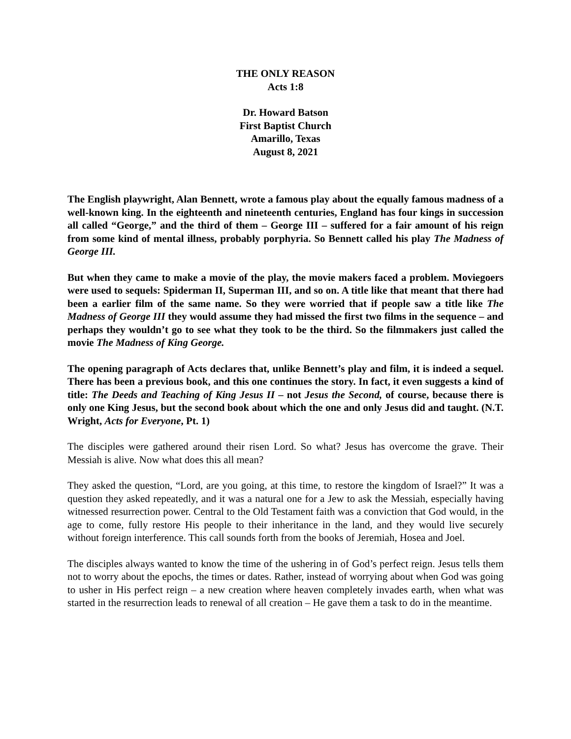THE ONLY REASON
Acts 1:8
Dr. Howard Batson
First Baptist Church
Amarillo, Texas
August 8, 2021
The English playwright, Alan Bennett, wrote a famous play about the equally famous madness of a well-known king. In the eighteenth and nineteenth centuries, England has four kings in succession all called “George,” and the third of them – George III – suffered for a fair amount of his reign from some kind of mental illness, probably porphyria. So Bennett called his play The Madness of George III.
But when they came to make a movie of the play, the movie makers faced a problem. Moviegoers were used to sequels: Spiderman II, Superman III, and so on. A title like that meant that there had been a earlier film of the same name. So they were worried that if people saw a title like The Madness of George III they would assume they had missed the first two films in the sequence – and perhaps they wouldn’t go to see what they took to be the third. So the filmmakers just called the movie The Madness of King George.
The opening paragraph of Acts declares that, unlike Bennett’s play and film, it is indeed a sequel. There has been a previous book, and this one continues the story. In fact, it even suggests a kind of title: The Deeds and Teaching of King Jesus II – not Jesus the Second, of course, because there is only one King Jesus, but the second book about which the one and only Jesus did and taught. (N.T. Wright, Acts for Everyone, Pt. 1)
The disciples were gathered around their risen Lord. So what? Jesus has overcome the grave. Their Messiah is alive. Now what does this all mean?
They asked the question, “Lord, are you going, at this time, to restore the kingdom of Israel?” It was a question they asked repeatedly, and it was a natural one for a Jew to ask the Messiah, especially having witnessed resurrection power. Central to the Old Testament faith was a conviction that God would, in the age to come, fully restore His people to their inheritance in the land, and they would live securely without foreign interference. This call sounds forth from the books of Jeremiah, Hosea and Joel.
The disciples always wanted to know the time of the ushering in of God’s perfect reign. Jesus tells them not to worry about the epochs, the times or dates. Rather, instead of worrying about when God was going to usher in His perfect reign – a new creation where heaven completely invades earth, when what was started in the resurrection leads to renewal of all creation – He gave them a task to do in the meantime.